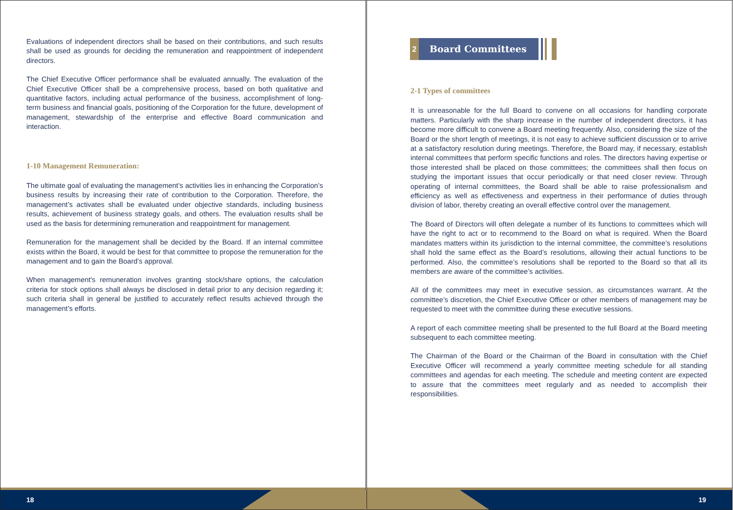Evaluations of independent directors shall be based on their contributions, and such results shall be used as grounds for deciding the remuneration and reappointment of independent directors.
The Chief Executive Officer performance shall be evaluated annually. The evaluation of the Chief Executive Officer shall be a comprehensive process, based on both qualitative and quantitative factors, including actual performance of the business, accomplishment of long-term business and financial goals, positioning of the Corporation for the future, development of management, stewardship of the enterprise and effective Board communication and interaction.
1-10 Management Remuneration:
The ultimate goal of evaluating the management’s activities lies in enhancing the Corporation’s business results by increasing their rate of contribution to the Corporation. Therefore, the management’s activates shall be evaluated under objective standards, including business results, achievement of business strategy goals, and others. The evaluation results shall be used as the basis for determining remuneration and reappointment for management.
Remuneration for the management shall be decided by the Board. If an internal committee exists within the Board, it would be best for that committee to propose the remuneration for the management and to gain the Board’s approval.
When management's remuneration involves granting stock/share options, the calculation criteria for stock options shall always be disclosed in detail prior to any decision regarding it; such criteria shall in general be justified to accurately reflect results achieved through the management’s efforts.
18
2
Board Committees
2-1 Types of committees
It is unreasonable for the full Board to convene on all occasions for handling corporate matters. Particularly with the sharp increase in the number of independent directors, it has become more difficult to convene a Board meeting frequently. Also, considering the size of the Board or the short length of meetings, it is not easy to achieve sufficient discussion or to arrive at a satisfactory resolution during meetings. Therefore, the Board may, if necessary, establish internal committees that perform specific functions and roles. The directors having expertise or those interested shall be placed on those committees; the committees shall then focus on studying the important issues that occur periodically or that need closer review. Through operating of internal committees, the Board shall be able to raise professionalism and efficiency as well as effectiveness and expertness in their performance of duties through division of labor, thereby creating an overall effective control over the management.
The Board of Directors will often delegate a number of its functions to committees which will have the right to act or to recommend to the Board on what is required. When the Board mandates matters within its jurisdiction to the internal committee, the committee’s resolutions shall hold the same effect as the Board’s resolutions, allowing their actual functions to be performed. Also, the committee’s resolutions shall be reported to the Board so that all its members are aware of the committee’s activities.
All of the committees may meet in executive session, as circumstances warrant. At the committee’s discretion, the Chief Executive Officer or other members of management may be requested to meet with the committee during these executive sessions.
A report of each committee meeting shall be presented to the full Board at the Board meeting subsequent to each committee meeting.
The Chairman of the Board or the Chairman of the Board in consultation with the Chief Executive Officer will recommend a yearly committee meeting schedule for all standing committees and agendas for each meeting. The schedule and meeting content are expected to assure that the committees meet regularly and as needed to accomplish their responsibilities.
19